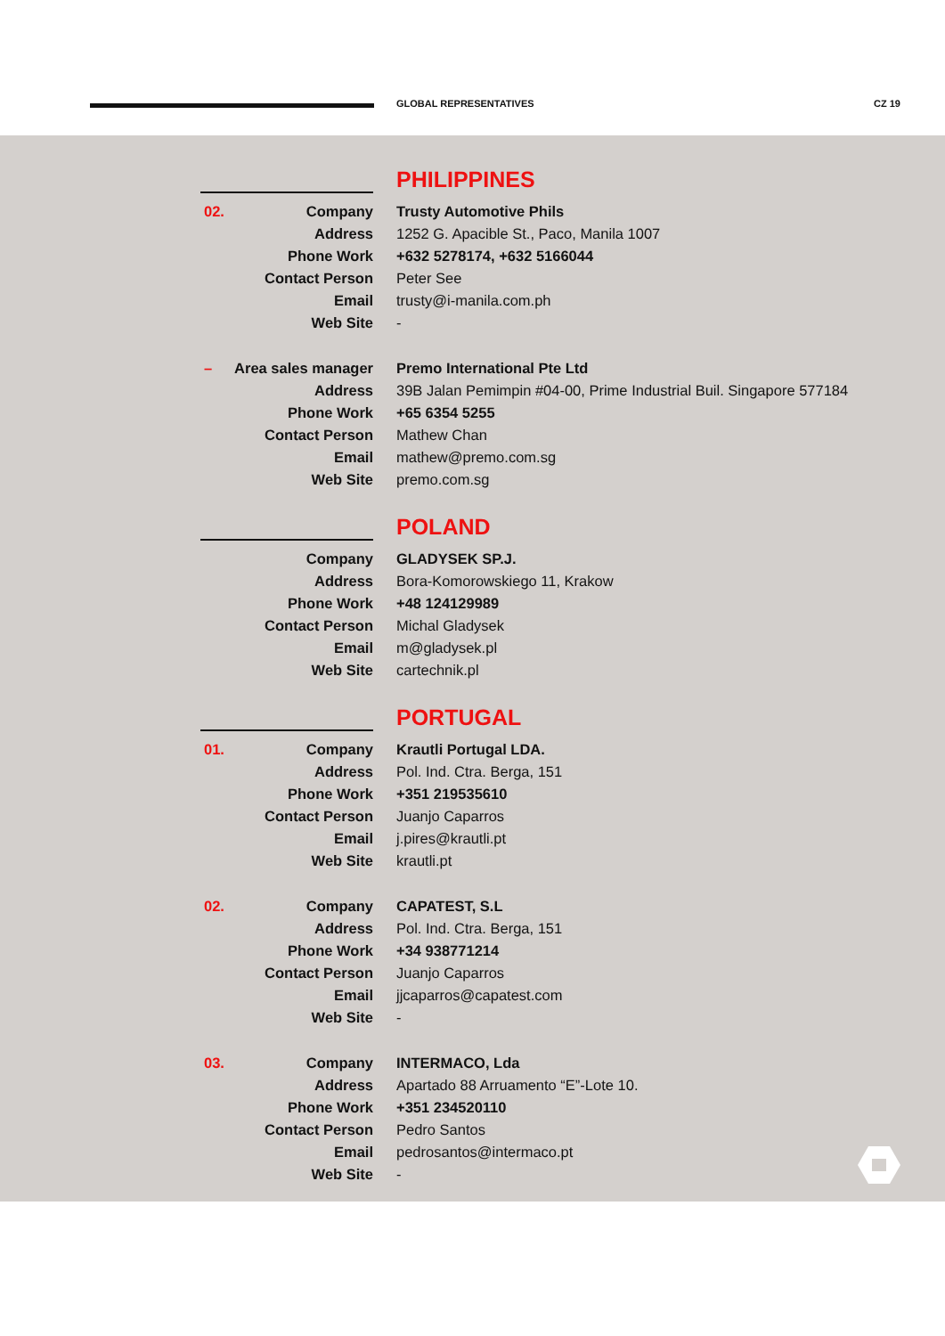GLOBAL REPRESENTATIVES CZ 19
PHILIPPINES
02. Company
Address
Phone Work
Contact Person
Email
Web Site
Trusty Automotive Phils
1252 G. Apacible St., Paco, Manila 1007
+632 5278174, +632 5166044
Peter See
trusty@i-manila.com.ph
-
– Area sales manager
Address
Phone Work
Contact Person
Email
Web Site
Premo International Pte Ltd
39B Jalan Pemimpin #04-00, Prime Industrial Buil. Singapore 577184
+65 6354 5255
Mathew Chan
mathew@premo.com.sg
premo.com.sg
POLAND
Company
Address
Phone Work
Contact Person
Email
Web Site
GLADYSEK SP.J.
Bora-Komorowskiego 11, Krakow
+48 124129989
Michal Gladysek
m@gladysek.pl
cartechnik.pl
PORTUGAL
01. Company
Address
Phone Work
Contact Person
Email
Web Site
Krautli Portugal LDA.
Pol. Ind. Ctra. Berga, 151
+351 219535610
Juanjo Caparros
j.pires@krautli.pt
krautli.pt
02. Company
Address
Phone Work
Contact Person
Email
Web Site
CAPATEST, S.L
Pol. Ind. Ctra. Berga, 151
+34 938771214
Juanjo Caparros
jjcaparros@capatest.com
-
03. Company
Address
Phone Work
Contact Person
Email
Web Site
INTERMACO, Lda
Apartado 88 Arruamento “E”-Lote 10.
+351 234520110
Pedro Santos
pedrosantos@intermaco.pt
-